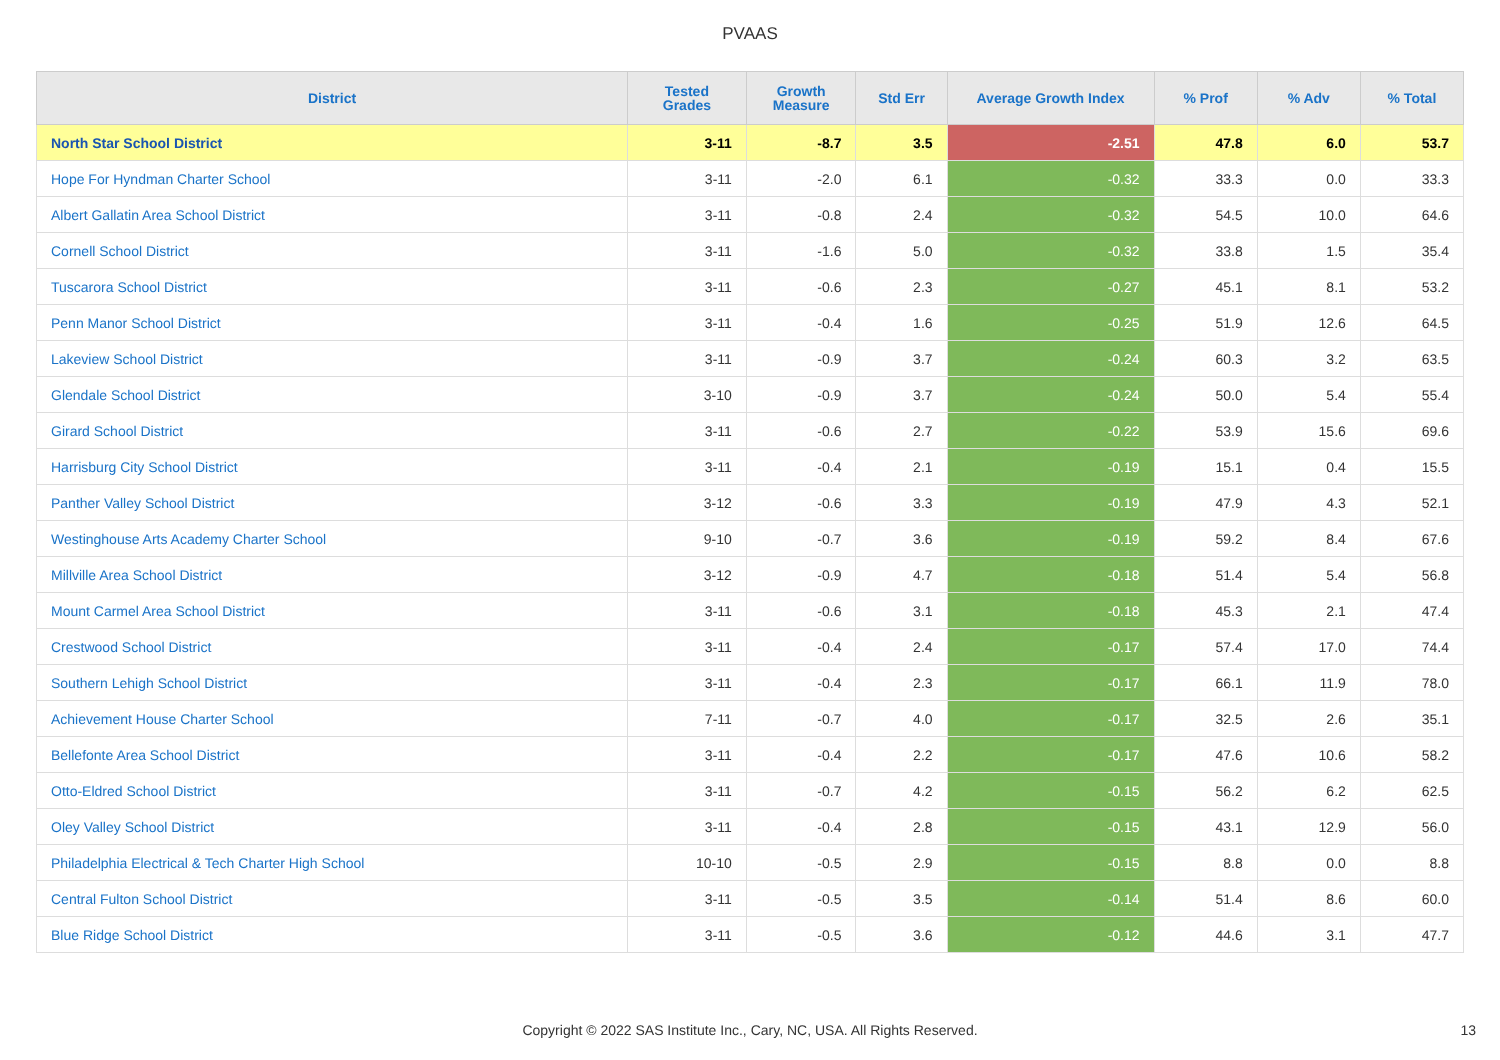PVAAS
| District | Tested Grades | Growth Measure | Std Err | Average Growth Index | % Prof | % Adv | % Total |
| --- | --- | --- | --- | --- | --- | --- | --- |
| North Star School District | 3-11 | -8.7 | 3.5 | -2.51 | 47.8 | 6.0 | 53.7 |
| Hope For Hyndman Charter School | 3-11 | -2.0 | 6.1 | -0.32 | 33.3 | 0.0 | 33.3 |
| Albert Gallatin Area School District | 3-11 | -0.8 | 2.4 | -0.32 | 54.5 | 10.0 | 64.6 |
| Cornell School District | 3-11 | -1.6 | 5.0 | -0.32 | 33.8 | 1.5 | 35.4 |
| Tuscarora School District | 3-11 | -0.6 | 2.3 | -0.27 | 45.1 | 8.1 | 53.2 |
| Penn Manor School District | 3-11 | -0.4 | 1.6 | -0.25 | 51.9 | 12.6 | 64.5 |
| Lakeview School District | 3-11 | -0.9 | 3.7 | -0.24 | 60.3 | 3.2 | 63.5 |
| Glendale School District | 3-10 | -0.9 | 3.7 | -0.24 | 50.0 | 5.4 | 55.4 |
| Girard School District | 3-11 | -0.6 | 2.7 | -0.22 | 53.9 | 15.6 | 69.6 |
| Harrisburg City School District | 3-11 | -0.4 | 2.1 | -0.19 | 15.1 | 0.4 | 15.5 |
| Panther Valley School District | 3-12 | -0.6 | 3.3 | -0.19 | 47.9 | 4.3 | 52.1 |
| Westinghouse Arts Academy Charter School | 9-10 | -0.7 | 3.6 | -0.19 | 59.2 | 8.4 | 67.6 |
| Millville Area School District | 3-12 | -0.9 | 4.7 | -0.18 | 51.4 | 5.4 | 56.8 |
| Mount Carmel Area School District | 3-11 | -0.6 | 3.1 | -0.18 | 45.3 | 2.1 | 47.4 |
| Crestwood School District | 3-11 | -0.4 | 2.4 | -0.17 | 57.4 | 17.0 | 74.4 |
| Southern Lehigh School District | 3-11 | -0.4 | 2.3 | -0.17 | 66.1 | 11.9 | 78.0 |
| Achievement House Charter School | 7-11 | -0.7 | 4.0 | -0.17 | 32.5 | 2.6 | 35.1 |
| Bellefonte Area School District | 3-11 | -0.4 | 2.2 | -0.17 | 47.6 | 10.6 | 58.2 |
| Otto-Eldred School District | 3-11 | -0.7 | 4.2 | -0.15 | 56.2 | 6.2 | 62.5 |
| Oley Valley School District | 3-11 | -0.4 | 2.8 | -0.15 | 43.1 | 12.9 | 56.0 |
| Philadelphia Electrical & Tech Charter High School | 10-10 | -0.5 | 2.9 | -0.15 | 8.8 | 0.0 | 8.8 |
| Central Fulton School District | 3-11 | -0.5 | 3.5 | -0.14 | 51.4 | 8.6 | 60.0 |
| Blue Ridge School District | 3-11 | -0.5 | 3.6 | -0.12 | 44.6 | 3.1 | 47.7 |
Copyright © 2022 SAS Institute Inc., Cary, NC, USA. All Rights Reserved. 13